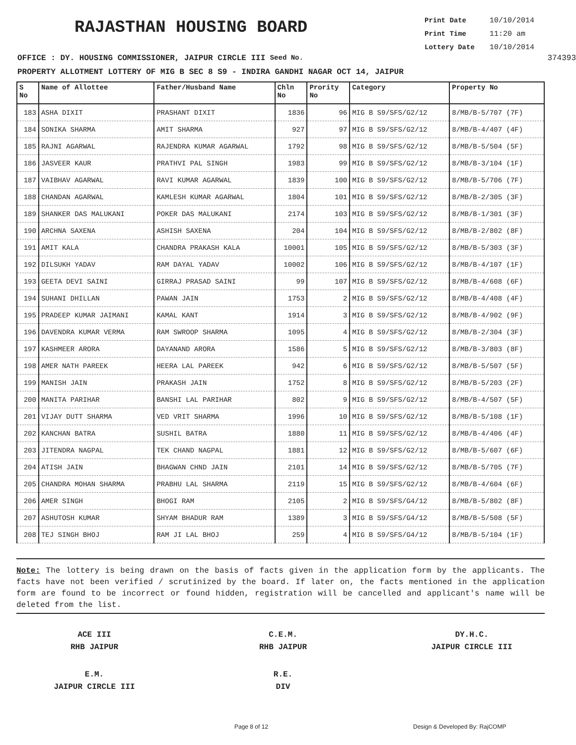RAJASTHAN HOUSING BOARD
Print Date 10/10/2014
Print Time 11:20 am
Lottery Date 10/10/2014
OFFICE : DY. HOUSING COMMISSIONER, JAIPUR CIRCLE III Seed No. 374393
PROPERTY ALLOTMENT LOTTERY OF MIG B SEC 8 S9 - INDIRA GANDHI NAGAR OCT 14, JAIPUR
| S No | Name of Allottee | Father/Husband Name | Chln No | Prority No | Category | Property No |
| --- | --- | --- | --- | --- | --- | --- |
| 183 | ASHA DIXIT | PRASHANT DIXIT | 1836 | 96 | MIG B S9/SFS/G2/12 | 8/MB/B-5/707 (7F) |
| 184 | SONIKA SHARMA | AMIT SHARMA | 927 | 97 | MIG B S9/SFS/G2/12 | 8/MB/B-4/407 (4F) |
| 185 | RAJNI AGARWAL | RAJENDRA KUMAR AGARWAL | 1792 | 98 | MIG B S9/SFS/G2/12 | 8/MB/B-5/504 (5F) |
| 186 | JASVEER KAUR | PRATHVI PAL SINGH | 1983 | 99 | MIG B S9/SFS/G2/12 | 8/MB/B-3/104 (1F) |
| 187 | VAIBHAV AGARWAL | RAVI KUMAR AGARWAL | 1839 | 100 | MIG B S9/SFS/G2/12 | 8/MB/B-5/706 (7F) |
| 188 | CHANDAN AGARWAL | KAMLESH KUMAR AGARWAL | 1804 | 101 | MIG B S9/SFS/G2/12 | 8/MB/B-2/305 (3F) |
| 189 | SHANKER DAS MALUKANI | POKER DAS MALUKANI | 2174 | 103 | MIG B S9/SFS/G2/12 | 8/MB/B-1/301 (3F) |
| 190 | ARCHNA SAXENA | ASHISH SAXENA | 204 | 104 | MIG B S9/SFS/G2/12 | 8/MB/B-2/802 (8F) |
| 191 | AMIT KALA | CHANDRA PRAKASH KALA | 10001 | 105 | MIG B S9/SFS/G2/12 | 8/MB/B-5/303 (3F) |
| 192 | DILSUKH YADAV | RAM DAYAL YADAV | 10002 | 106 | MIG B S9/SFS/G2/12 | 8/MB/B-4/107 (1F) |
| 193 | GEETA DEVI SAINI | GIRRAJ PRASAD SAINI | 99 | 107 | MIG B S9/SFS/G2/12 | 8/MB/B-4/608 (6F) |
| 194 | SUHANI DHILLAN | PAWAN JAIN | 1753 | 2 | MIG B S9/SFS/G2/12 | 8/MB/B-4/408 (4F) |
| 195 | PRADEEP KUMAR JAIMANI | KAMAL KANT | 1914 | 3 | MIG B S9/SFS/G2/12 | 8/MB/B-4/902 (9F) |
| 196 | DAVENDRA KUMAR VERMA | RAM SWROOP SHARMA | 1095 | 4 | MIG B S9/SFS/G2/12 | 8/MB/B-2/304 (3F) |
| 197 | KASHMEER ARORA | DAYANAND ARORA | 1586 | 5 | MIG B S9/SFS/G2/12 | 8/MB/B-3/803 (8F) |
| 198 | AMER NATH PAREEK | HEERA LAL PAREEK | 942 | 6 | MIG B S9/SFS/G2/12 | 8/MB/B-5/507 (5F) |
| 199 | MANISH JAIN | PRAKASH JAIN | 1752 | 8 | MIG B S9/SFS/G2/12 | 8/MB/B-5/203 (2F) |
| 200 | MANITA PARIHAR | BANSHI LAL PARIHAR | 802 | 9 | MIG B S9/SFS/G2/12 | 8/MB/B-4/507 (5F) |
| 201 | VIJAY DUTT SHARMA | VED VRIT SHARMA | 1996 | 10 | MIG B S9/SFS/G2/12 | 8/MB/B-5/108 (1F) |
| 202 | KANCHAN BATRA | SUSHIL BATRA | 1880 | 11 | MIG B S9/SFS/G2/12 | 8/MB/B-4/406 (4F) |
| 203 | JITENDRA NAGPAL | TEK CHAND NAGPAL | 1881 | 12 | MIG B S9/SFS/G2/12 | 8/MB/B-5/607 (6F) |
| 204 | ATISH JAIN | BHAGWAN CHND JAIN | 2101 | 14 | MIG B S9/SFS/G2/12 | 8/MB/B-5/705 (7F) |
| 205 | CHANDRA MOHAN SHARMA | PRABHU LAL SHARMA | 2119 | 15 | MIG B S9/SFS/G2/12 | 8/MB/B-4/604 (6F) |
| 206 | AMER SINGH | BHOGI RAM | 2105 | 2 | MIG B S9/SFS/G4/12 | 8/MB/B-5/802 (8F) |
| 207 | ASHUTOSH KUMAR | SHYAM BHADUR RAM | 1389 | 3 | MIG B S9/SFS/G4/12 | 8/MB/B-5/508 (5F) |
| 208 | TEJ SINGH BHOJ | RAM JI LAL BHOJ | 259 | 4 | MIG B S9/SFS/G4/12 | 8/MB/B-5/104 (1F) |
Note: The lottery is being drawn on the basis of facts given in the application form by the applicants. The facts have not been verified / scrutinized by the board. If later on, the facts mentioned in the application form are found to be incorrect or found hidden, registration will be cancelled and applicant's name will be deleted from the list.
ACE III
RHB JAIPUR
C.E.M.
RHB JAIPUR
DY.H.C.
JAIPUR CIRCLE III
E.M.
JAIPUR CIRCLE III
R.E.
DIV
Page 8 of 12 Design & Developed By: RajCOMP